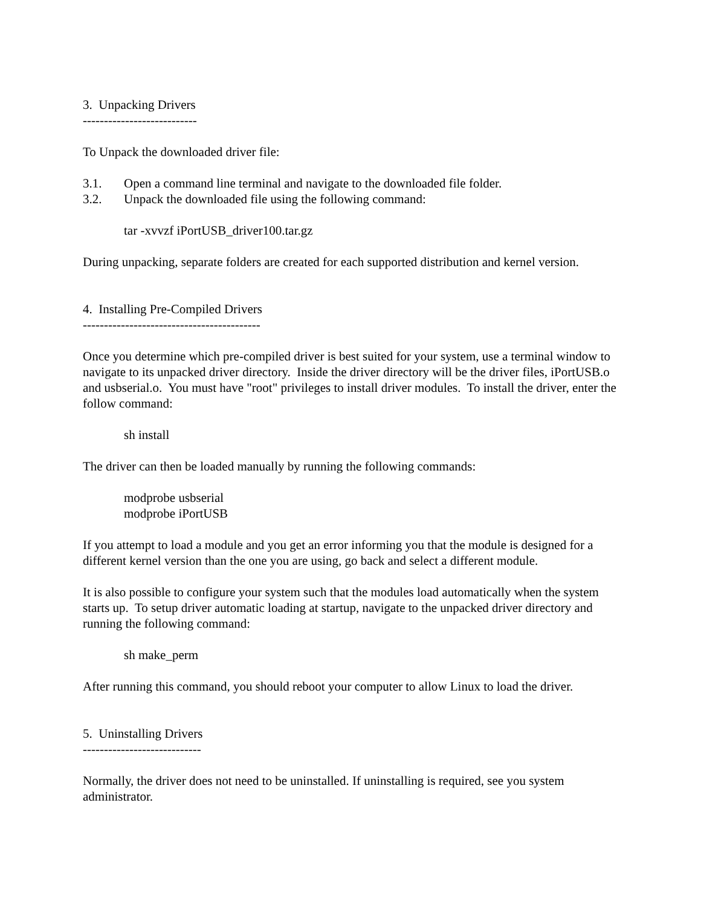3. Unpacking Drivers
---------------------------
To Unpack the downloaded driver file:
3.1. Open a command line terminal and navigate to the downloaded file folder.
3.2. Unpack the downloaded file using the following command:
tar -xvvzf iPortUSB_driver100.tar.gz
During unpacking, separate folders are created for each supported distribution and kernel version.
4. Installing Pre-Compiled Drivers
------------------------------------------
Once you determine which pre-compiled driver is best suited for your system, use a terminal window to navigate to its unpacked driver directory. Inside the driver directory will be the driver files, iPortUSB.o and usbserial.o. You must have "root" privileges to install driver modules. To install the driver, enter the follow command:
sh install
The driver can then be loaded manually by running the following commands:
modprobe usbserial
modprobe iPortUSB
If you attempt to load a module and you get an error informing you that the module is designed for a different kernel version than the one you are using, go back and select a different module.
It is also possible to configure your system such that the modules load automatically when the system starts up. To setup driver automatic loading at startup, navigate to the unpacked driver directory and running the following command:
sh make_perm
After running this command, you should reboot your computer to allow Linux to load the driver.
5. Uninstalling Drivers
----------------------------
Normally, the driver does not need to be uninstalled. If uninstalling is required, see you system administrator.